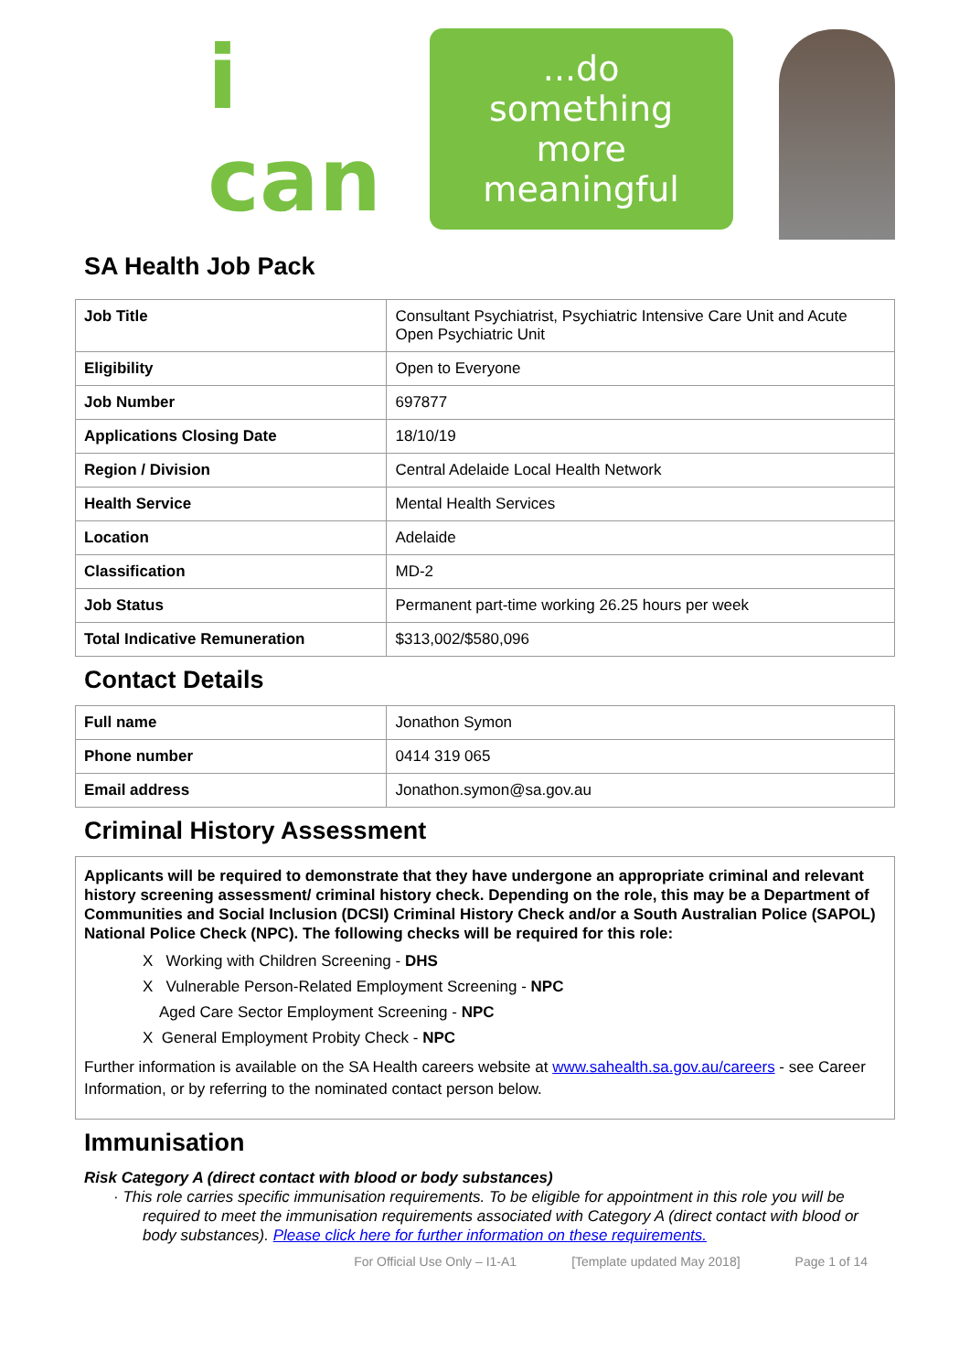i can
...do something
more meaningful
SA Health Job Pack
| Job Title | Consultant Psychiatrist, Psychiatric Intensive Care Unit and Acute Open Psychiatric Unit |
| Eligibility | Open to Everyone |
| Job Number | 697877 |
| Applications Closing Date | 18/10/19 |
| Region / Division | Central Adelaide Local Health Network |
| Health Service | Mental Health Services |
| Location | Adelaide |
| Classification | MD-2 |
| Job Status | Permanent part-time working 26.25 hours per week |
| Total Indicative Remuneration | $313,002/$580,096 |
Contact Details
| Full name | Jonathon Symon |
| Phone number | 0414 319 065 |
| Email address | Jonathon.symon@sa.gov.au |
Criminal History Assessment
Applicants will be required to demonstrate that they have undergone an appropriate criminal and relevant history screening assessment/ criminal history check. Depending on the role, this may be a Department of Communities and Social Inclusion (DCSI) Criminal History Check and/or a South Australian Police (SAPOL) National Police Check (NPC). The following checks will be required for this role:
X Working with Children Screening - DHS
X Vulnerable Person-Related Employment Screening - NPC
Aged Care Sector Employment Screening - NPC
X General Employment Probity Check - NPC
Further information is available on the SA Health careers website at www.sahealth.sa.gov.au/careers - see Career Information, or by referring to the nominated contact person below.
Immunisation
Risk Category A (direct contact with blood or body substances)
· This role carries specific immunisation requirements. To be eligible for appointment in this role you will be required to meet the immunisation requirements associated with Category A (direct contact with blood or body substances). Please click here for further information on these requirements.
For Official Use Only – I1-A1 [Template updated May 2018] Page 1 of 14